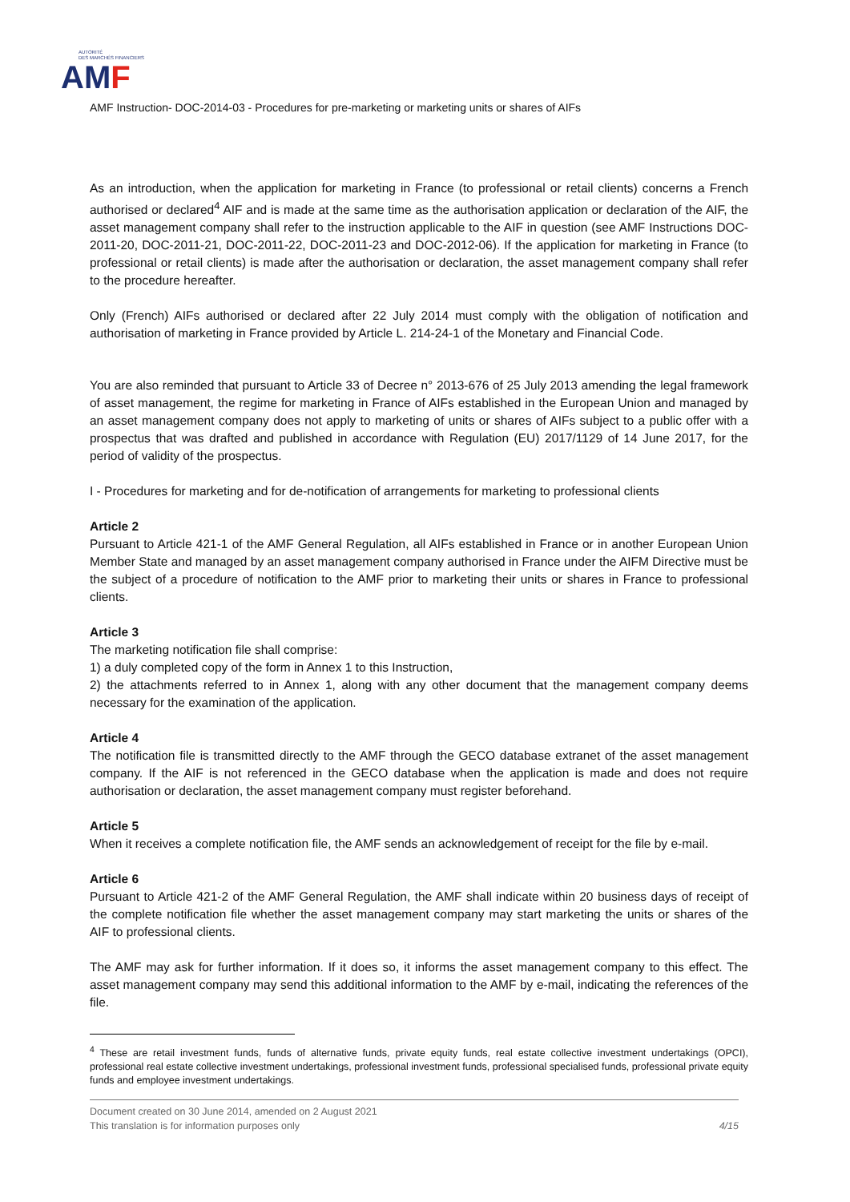AUTORITÉ
DES MARCHÉS FINANCIERS
AMF
AMF Instruction- DOC-2014-03 - Procedures for pre-marketing or marketing units or shares of AIFs
As an introduction, when the application for marketing in France (to professional or retail clients) concerns a French authorised or declared<sup>4</sup> AIF and is made at the same time as the authorisation application or declaration of the AIF, the asset management company shall refer to the instruction applicable to the AIF in question (see AMF Instructions DOC-2011-20, DOC-2011-21, DOC-2011-22, DOC-2011-23 and DOC-2012-06). If the application for marketing in France (to professional or retail clients) is made after the authorisation or declaration, the asset management company shall refer to the procedure hereafter.
Only (French) AIFs authorised or declared after 22 July 2014 must comply with the obligation of notification and authorisation of marketing in France provided by Article L. 214-24-1 of the Monetary and Financial Code.
You are also reminded that pursuant to Article 33 of Decree n° 2013-676 of 25 July 2013 amending the legal framework of asset management, the regime for marketing in France of AIFs established in the European Union and managed by an asset management company does not apply to marketing of units or shares of AIFs subject to a public offer with a prospectus that was drafted and published in accordance with Regulation (EU) 2017/1129 of 14 June 2017, for the period of validity of the prospectus.
I - Procedures for marketing and for de-notification of arrangements for marketing to professional clients
Article 2
Pursuant to Article 421-1 of the AMF General Regulation, all AIFs established in France or in another European Union Member State and managed by an asset management company authorised in France under the AIFM Directive must be the subject of a procedure of notification to the AMF prior to marketing their units or shares in France to professional clients.
Article 3
The marketing notification file shall comprise:
1) a duly completed copy of the form in Annex 1 to this Instruction,
2) the attachments referred to in Annex 1, along with any other document that the management company deems necessary for the examination of the application.
Article 4
The notification file is transmitted directly to the AMF through the GECO database extranet of the asset management company. If the AIF is not referenced in the GECO database when the application is made and does not require authorisation or declaration, the asset management company must register beforehand.
Article 5
When it receives a complete notification file, the AMF sends an acknowledgement of receipt for the file by e-mail.
Article 6
Pursuant to Article 421-2 of the AMF General Regulation, the AMF shall indicate within 20 business days of receipt of the complete notification file whether the asset management company may start marketing the units or shares of the AIF to professional clients.
The AMF may ask for further information. If it does so, it informs the asset management company to this effect. The asset management company may send this additional information to the AMF by e-mail, indicating the references of the file.
<sup>4</sup> These are retail investment funds, funds of alternative funds, private equity funds, real estate collective investment undertakings (OPCI), professional real estate collective investment undertakings, professional investment funds, professional specialised funds, professional private equity funds and employee investment undertakings.
Document created on 30 June 2014, amended on 2 August 2021
This translation is for information purposes only 4/15